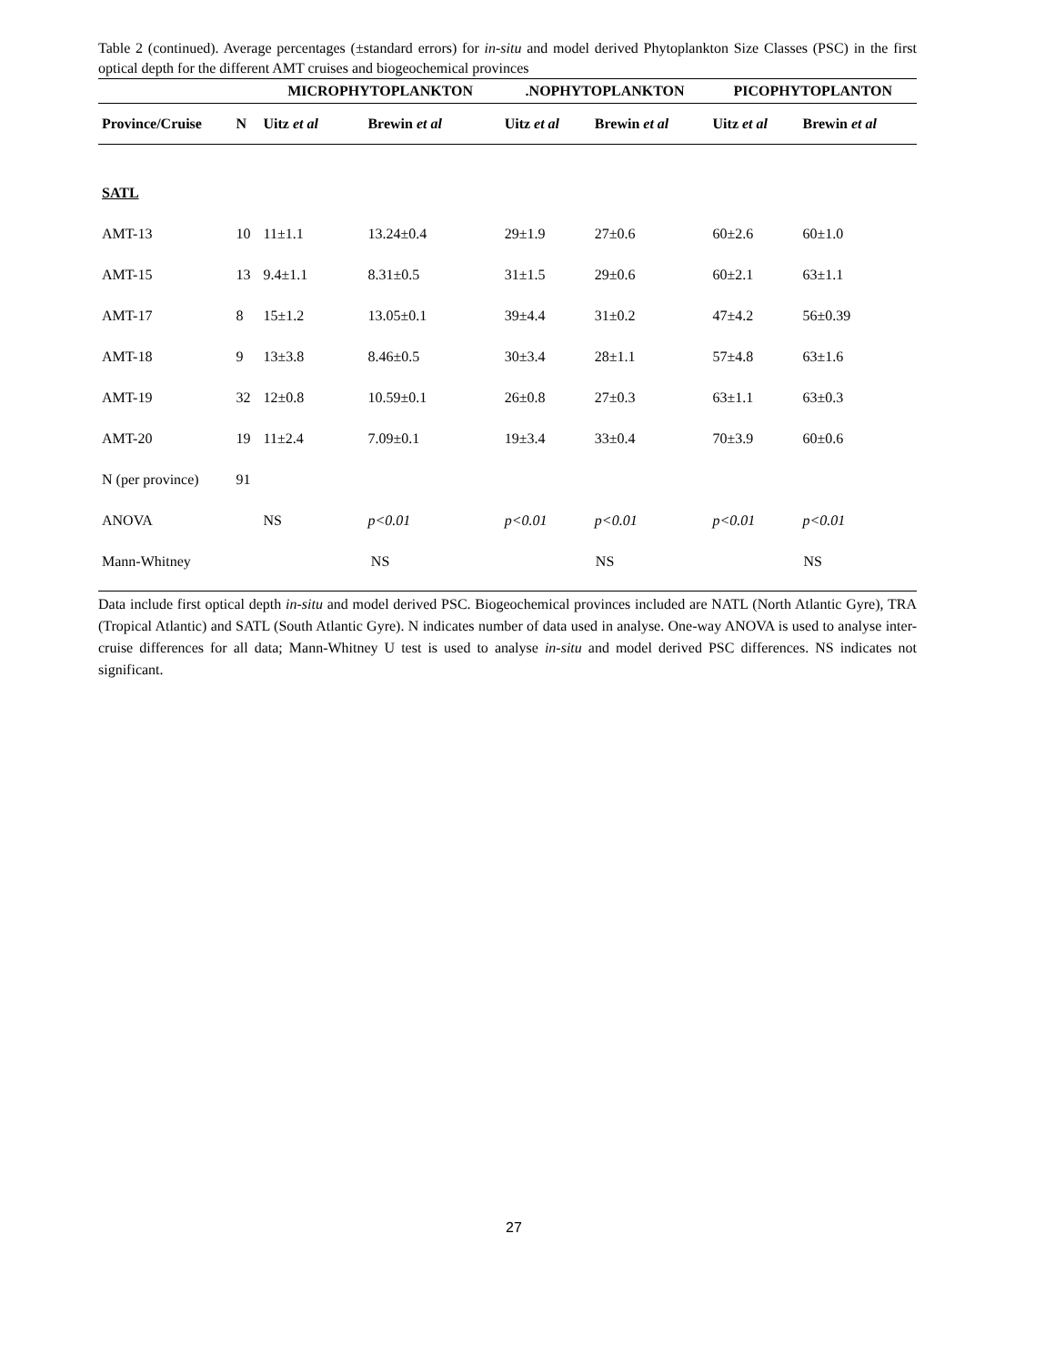Table 2 (continued). Average percentages (±standard errors) for in-situ and model derived Phytoplankton Size Classes (PSC) in the first optical depth for the different AMT cruises and biogeochemical provinces
| | | MICROPHYTOPLANKTON | | .NOPHYTOPLANKTON | | PICOPHYTOPLANTON | |
| --- | --- | --- | --- | --- | --- | --- | --- |
| Province/Cruise | N | Uitz et al | Brewin et al | Uitz et al | Brewin et al | Uitz et al | Brewin et al |
| SATL | | | | | | | |
| AMT-13 | 10 | 11±1.1 | 13.24±0.4 | 29±1.9 | 27±0.6 | 60±2.6 | 60±1.0 |
| AMT-15 | 13 | 9.4±1.1 | 8.31±0.5 | 31±1.5 | 29±0.6 | 60±2.1 | 63±1.1 |
| AMT-17 | 8 | 15±1.2 | 13.05±0.1 | 39±4.4 | 31±0.2 | 47±4.2 | 56±0.39 |
| AMT-18 | 9 | 13±3.8 | 8.46±0.5 | 30±3.4 | 28±1.1 | 57±4.8 | 63±1.6 |
| AMT-19 | 32 | 12±0.8 | 10.59±0.1 | 26±0.8 | 27±0.3 | 63±1.1 | 63±0.3 |
| AMT-20 | 19 | 11±2.4 | 7.09±0.1 | 19±3.4 | 33±0.4 | 70±3.9 | 60±0.6 |
| N (per province) | 91 | | | | | | |
| ANOVA | | NS | p<0.01 | p<0.01 | p<0.01 | p<0.01 | p<0.01 |
| Mann-Whitney | | NS | | NS | | NS | |
Data include first optical depth in-situ and model derived PSC. Biogeochemical provinces included are NATL (North Atlantic Gyre), TRA (Tropical Atlantic) and SATL (South Atlantic Gyre). N indicates number of data used in analyse. One-way ANOVA is used to analyse inter-cruise differences for all data; Mann-Whitney U test is used to analyse in-situ and model derived PSC differences. NS indicates not significant.
27